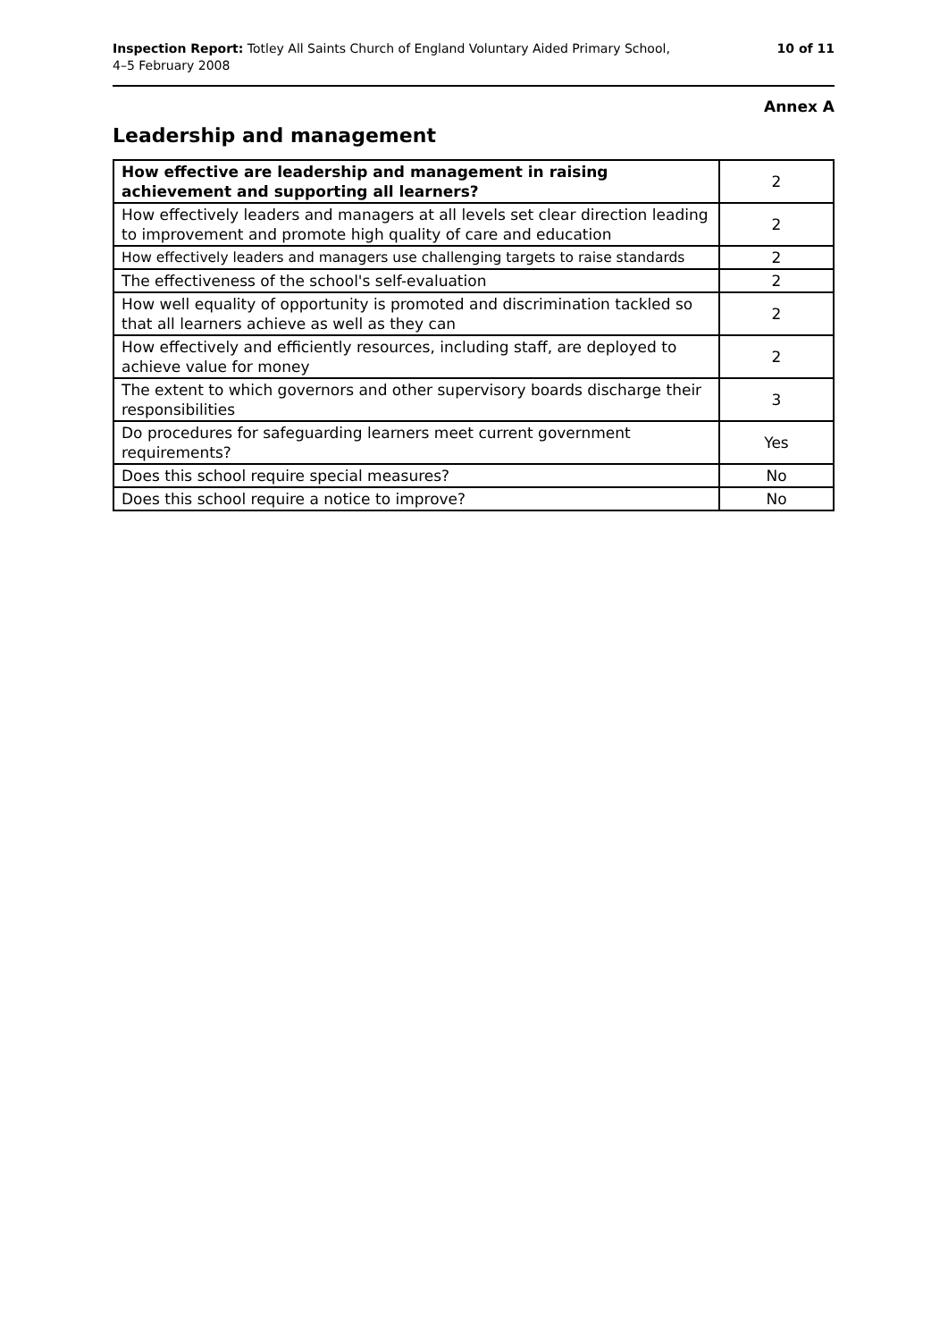Inspection Report: Totley All Saints Church of England Voluntary Aided Primary School,
4–5 February 2008
10 of 11
Annex A
Leadership and management
| How effective are leadership and management in raising achievement and supporting all learners? | 2 |
| How effectively leaders and managers at all levels set clear direction leading to improvement and promote high quality of care and education | 2 |
| How effectively leaders and managers use challenging targets to raise standards | 2 |
| The effectiveness of the school's self-evaluation | 2 |
| How well equality of opportunity is promoted and discrimination tackled so that all learners achieve as well as they can | 2 |
| How effectively and efficiently resources, including staff, are deployed to achieve value for money | 2 |
| The extent to which governors and other supervisory boards discharge their responsibilities | 3 |
| Do procedures for safeguarding learners meet current government requirements? | Yes |
| Does this school require special measures? | No |
| Does this school require a notice to improve? | No |